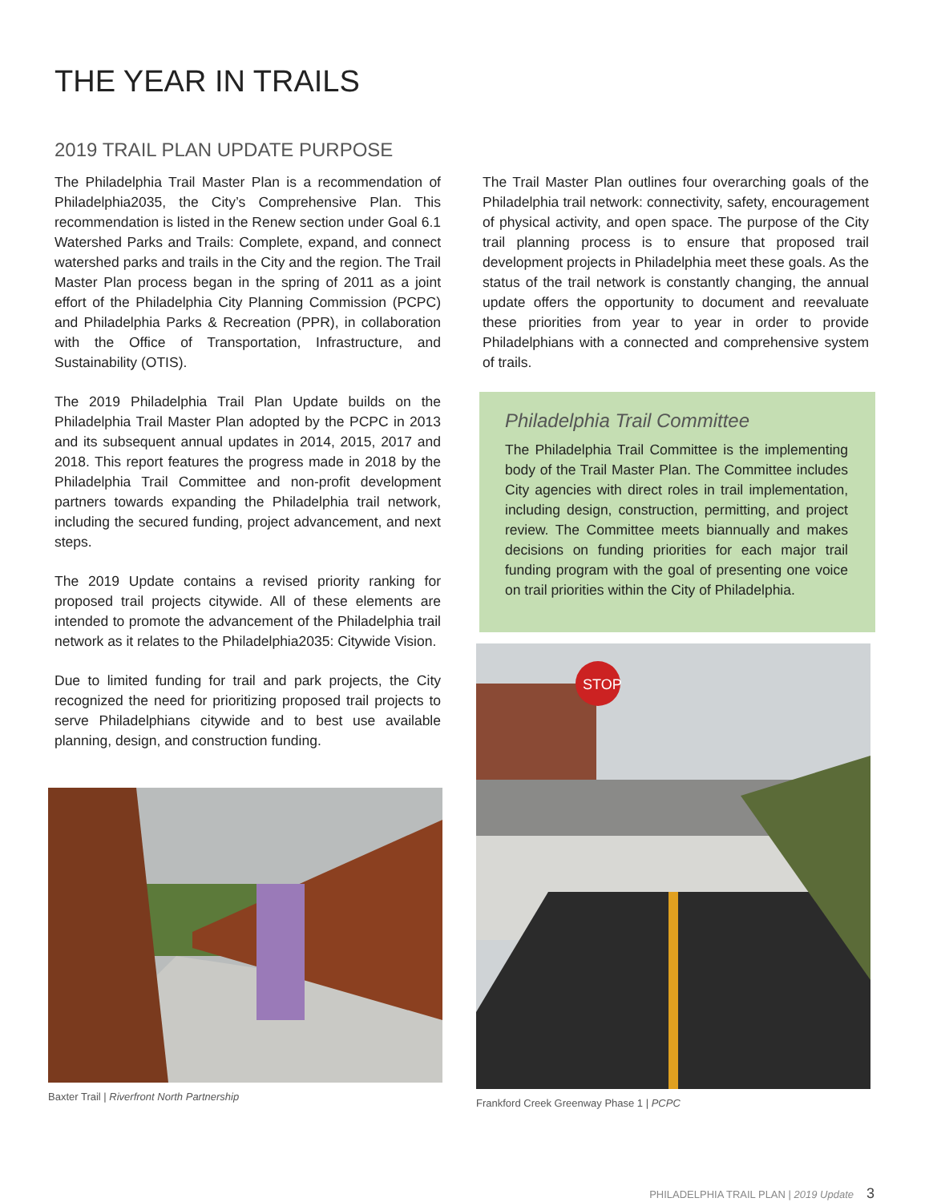THE YEAR IN TRAILS
2019 TRAIL PLAN UPDATE PURPOSE
The Philadelphia Trail Master Plan is a recommendation of Philadelphia2035, the City’s Comprehensive Plan. This recommendation is listed in the Renew section under Goal 6.1 Watershed Parks and Trails: Complete, expand, and connect watershed parks and trails in the City and the region. The Trail Master Plan process began in the spring of 2011 as a joint effort of the Philadelphia City Planning Commission (PCPC) and Philadelphia Parks & Recreation (PPR), in collaboration with the Office of Transportation, Infrastructure, and Sustainability (OTIS).
The 2019 Philadelphia Trail Plan Update builds on the Philadelphia Trail Master Plan adopted by the PCPC in 2013 and its subsequent annual updates in 2014, 2015, 2017 and 2018. This report features the progress made in 2018 by the Philadelphia Trail Committee and non-profit development partners towards expanding the Philadelphia trail network, including the secured funding, project advancement, and next steps.
The 2019 Update contains a revised priority ranking for proposed trail projects citywide. All of these elements are intended to promote the advancement of the Philadelphia trail network as it relates to the Philadelphia2035: Citywide Vision.
Due to limited funding for trail and park projects, the City recognized the need for prioritizing proposed trail projects to serve Philadelphians citywide and to best use available planning, design, and construction funding.
Baxter Trail | Riverfront North Partnership
The Trail Master Plan outlines four overarching goals of the Philadelphia trail network: connectivity, safety, encouragement of physical activity, and open space. The purpose of the City trail planning process is to ensure that proposed trail development projects in Philadelphia meet these goals. As the status of the trail network is constantly changing, the annual update offers the opportunity to document and reevaluate these priorities from year to year in order to provide Philadelphians with a connected and comprehensive system of trails.
Philadelphia Trail Committee
The Philadelphia Trail Committee is the implementing body of the Trail Master Plan. The Committee includes City agencies with direct roles in trail implementation, including design, construction, permitting, and project review. The Committee meets biannually and makes decisions on funding priorities for each major trail funding program with the goal of presenting one voice on trail priorities within the City of Philadelphia.
STOP
Frankford Creek Greenway Phase 1 | PCPC
PHILADELPHIA TRAIL PLAN | 2019 Update 3